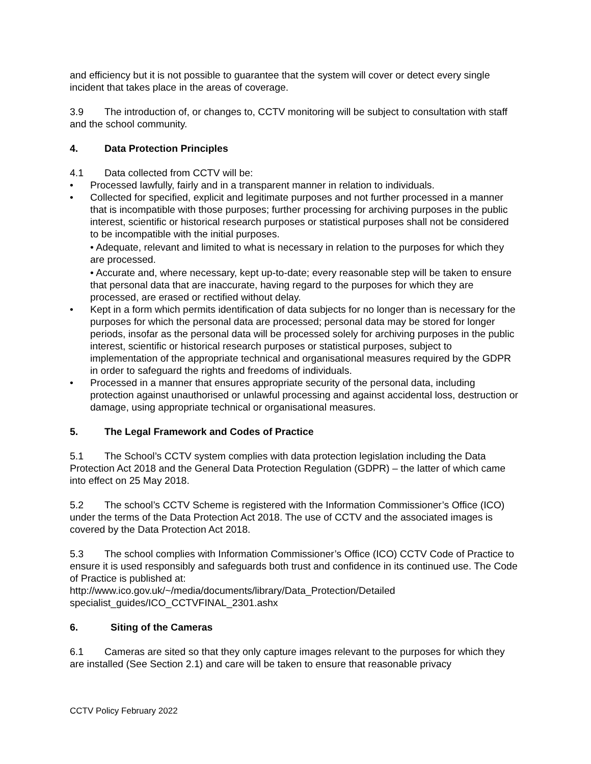and efficiency but it is not possible to guarantee that the system will cover or detect every single incident that takes place in the areas of coverage.
3.9 The introduction of, or changes to, CCTV monitoring will be subject to consultation with staff and the school community.
4. Data Protection Principles
4.1 Data collected from CCTV will be:
• Processed lawfully, fairly and in a transparent manner in relation to individuals.
• Collected for specified, explicit and legitimate purposes and not further processed in a manner that is incompatible with those purposes; further processing for archiving purposes in the public interest, scientific or historical research purposes or statistical purposes shall not be considered to be incompatible with the initial purposes.
• Adequate, relevant and limited to what is necessary in relation to the purposes for which they are processed.
• Accurate and, where necessary, kept up-to-date; every reasonable step will be taken to ensure that personal data that are inaccurate, having regard to the purposes for which they are processed, are erased or rectified without delay.
• Kept in a form which permits identification of data subjects for no longer than is necessary for the purposes for which the personal data are processed; personal data may be stored for longer periods, insofar as the personal data will be processed solely for archiving purposes in the public interest, scientific or historical research purposes or statistical purposes, subject to implementation of the appropriate technical and organisational measures required by the GDPR in order to safeguard the rights and freedoms of individuals.
• Processed in a manner that ensures appropriate security of the personal data, including protection against unauthorised or unlawful processing and against accidental loss, destruction or damage, using appropriate technical or organisational measures.
5. The Legal Framework and Codes of Practice
5.1 The School’s CCTV system complies with data protection legislation including the Data Protection Act 2018 and the General Data Protection Regulation (GDPR) – the latter of which came into effect on 25 May 2018.
5.2 The school’s CCTV Scheme is registered with the Information Commissioner’s Office (ICO) under the terms of the Data Protection Act 2018. The use of CCTV and the associated images is covered by the Data Protection Act 2018.
5.3 The school complies with Information Commissioner’s Office (ICO) CCTV Code of Practice to ensure it is used responsibly and safeguards both trust and confidence in its continued use. The Code of Practice is published at:
http://www.ico.gov.uk/~/media/documents/library/Data_Protection/Detailed specialist_guides/ICO_CCTVFINAL_2301.ashx
6. Siting of the Cameras
6.1 Cameras are sited so that they only capture images relevant to the purposes for which they are installed (See Section 2.1) and care will be taken to ensure that reasonable privacy
CCTV Policy February 2022